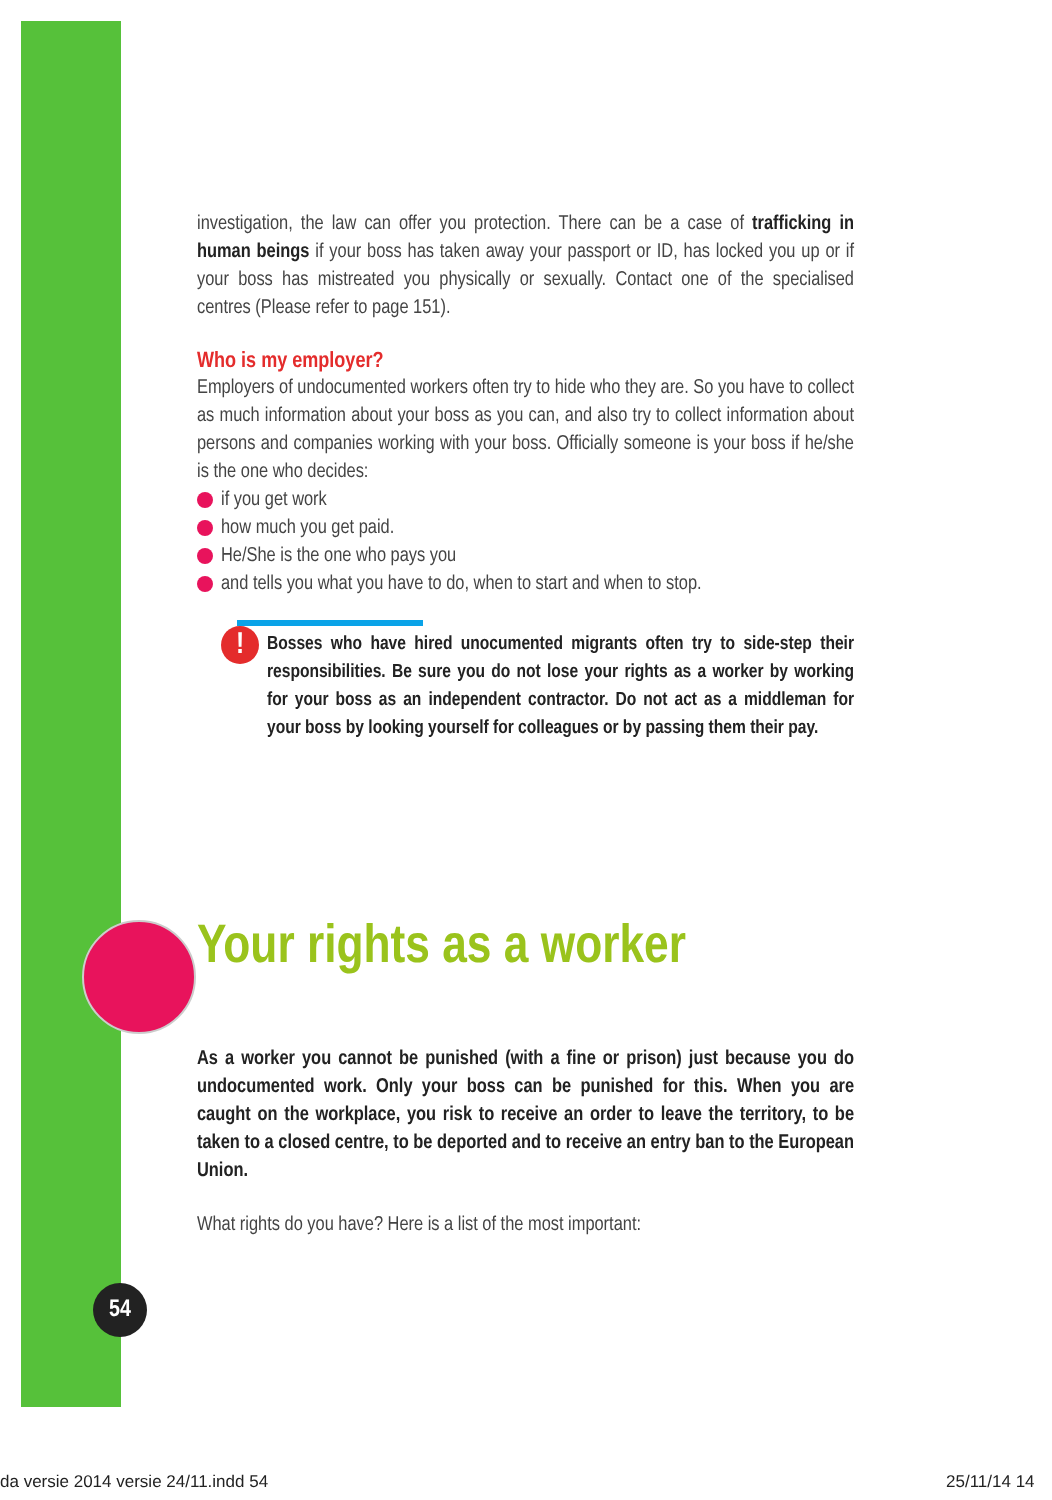investigation, the law can offer you protection. There can be a case of trafficking in human beings if your boss has taken away your passport or ID, has locked you up or if your boss has mistreated you physically or sexually. Contact one of the specialised centres (Please refer to page 151).
Who is my employer?
Employers of undocumented workers often try to hide who they are. So you have to collect as much information about your boss as you can, and also try to collect information about persons and companies working with your boss. Officially someone is your boss if he/she is the one who decides:
if you get work
how much you get paid.
He/She is the one who pays you
and tells you what you have to do, when to start and when to stop.
!
Bosses who have hired unocumented migrants often try to side-step their responsibilities. Be sure you do not lose your rights as a worker by working for your boss as an independent contractor. Do not act as a middleman for your boss by looking yourself for colleagues or by passing them their pay.
Your rights as a worker
As a worker you cannot be punished (with a fine or prison) just because you do undocumented work. Only your boss can be punished for this. When you are caught on the workplace, you risk to receive an order to leave the territory, to be taken to a closed centre, to be deported and to receive an entry ban to the European Union.
What rights do you have? Here is a list of the most important:
54
da versie 2014 versie 24/11.indd 54
25/11/14 14